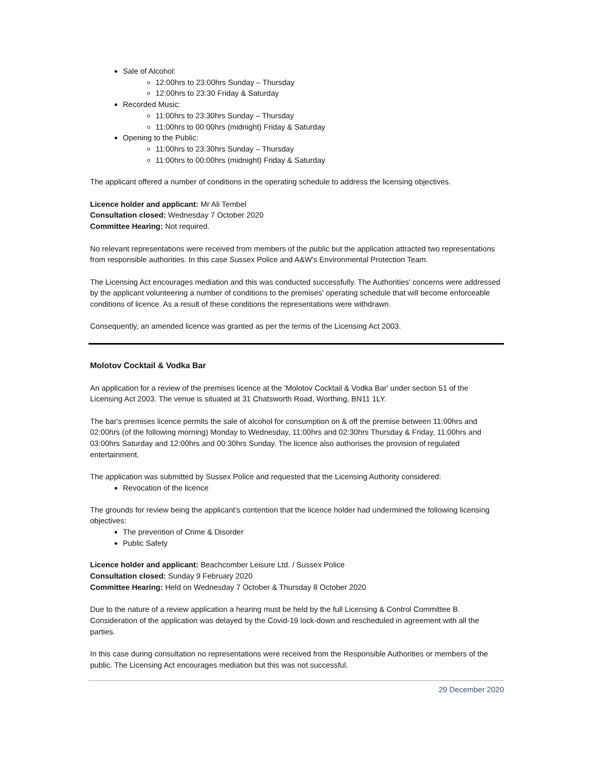Sale of Alcohol:
12:00hrs to 23:00hrs Sunday – Thursday
12:00hrs to 23:30 Friday & Saturday
Recorded Music:
11:00hrs to 23:30hrs Sunday – Thursday
11:00hrs to 00:00hrs (midnight) Friday & Saturday
Opening to the Public:
11:00hrs to 23:30hrs Sunday – Thursday
11:00hrs to 00:00hrs (midnight) Friday & Saturday
The applicant offered a number of conditions in the operating schedule to address the licensing objectives.
Licence holder and applicant: Mr Ali Tembel
Consultation closed: Wednesday 7 October 2020
Committee Hearing: Not required.
No relevant representations were received from members of the public but the application attracted two representations from responsible authorities. In this case Sussex Police and A&W's Environmental Protection Team.
The Licensing Act encourages mediation and this was conducted successfully. The Authorities' concerns were addressed by the applicant volunteering a number of conditions to the premises' operating schedule that will become enforceable conditions of licence. As a result of these conditions the representations were withdrawn.
Consequently, an amended licence was granted as per the terms of the Licensing Act 2003.
Molotov Cocktail & Vodka Bar
An application for a review of the premises licence at the 'Molotov Cocktail & Vodka Bar' under section 51 of the Licensing Act 2003. The venue is situated at 31 Chatsworth Road, Worthing, BN11 1LY.
The bar's premises licence permits the sale of alcohol for consumption on & off the premise between 11:00hrs and 02:00hrs (of the following morning) Monday to Wednesday, 11:00hrs and 02:30hrs Thursday & Friday, 11:00hrs and 03:00hrs Saturday and 12:00hrs and 00:30hrs Sunday. The licence also authorises the provision of regulated entertainment.
The application was submitted by Sussex Police and requested that the Licensing Authority considered:
Revocation of the licence
The grounds for review being the applicant's contention that the licence holder had undermined the following licensing objectives:
The prevention of Crime & Disorder
Public Safety
Licence holder and applicant: Beachcomber Leisure Ltd. / Sussex Police
Consultation closed: Sunday 9 February 2020
Committee Hearing: Held on Wednesday 7 October & Thursday 8 October 2020
Due to the nature of a review application a hearing must be held by the full Licensing & Control Committee B. Consideration of the application was delayed by the Covid-19 lock-down and rescheduled in agreement with all the parties.
In this case during consultation no representations were received from the Responsible Authorities or members of the public. The Licensing Act encourages mediation but this was not successful.
29 December 2020